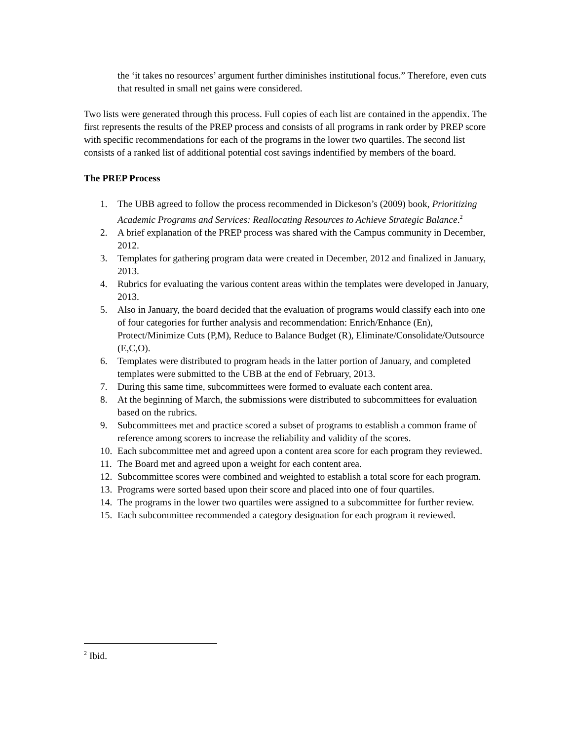the ‘it takes no resources’ argument further diminishes institutional focus.” Therefore, even cuts that resulted in small net gains were considered.
Two lists were generated through this process. Full copies of each list are contained in the appendix. The first represents the results of the PREP process and consists of all programs in rank order by PREP score with specific recommendations for each of the programs in the lower two quartiles. The second list consists of a ranked list of additional potential cost savings indentified by members of the board.
The PREP Process
1. The UBB agreed to follow the process recommended in Dickeson’s (2009) book, Prioritizing Academic Programs and Services: Reallocating Resources to Achieve Strategic Balance.<sup>2</sup>
2. A brief explanation of the PREP process was shared with the Campus community in December, 2012.
3. Templates for gathering program data were created in December, 2012 and finalized in January, 2013.
4. Rubrics for evaluating the various content areas within the templates were developed in January, 2013.
5. Also in January, the board decided that the evaluation of programs would classify each into one of four categories for further analysis and recommendation: Enrich/Enhance (En), Protect/Minimize Cuts (P,M), Reduce to Balance Budget (R), Eliminate/Consolidate/Outsource (E,C,O).
6. Templates were distributed to program heads in the latter portion of January, and completed templates were submitted to the UBB at the end of February, 2013.
7. During this same time, subcommittees were formed to evaluate each content area.
8. At the beginning of March, the submissions were distributed to subcommittees for evaluation based on the rubrics.
9. Subcommittees met and practice scored a subset of programs to establish a common frame of reference among scorers to increase the reliability and validity of the scores.
10. Each subcommittee met and agreed upon a content area score for each program they reviewed.
11. The Board met and agreed upon a weight for each content area.
12. Subcommittee scores were combined and weighted to establish a total score for each program.
13. Programs were sorted based upon their score and placed into one of four quartiles.
14. The programs in the lower two quartiles were assigned to a subcommittee for further review.
15. Each subcommittee recommended a category designation for each program it reviewed.
<sup>2</sup> Ibid.